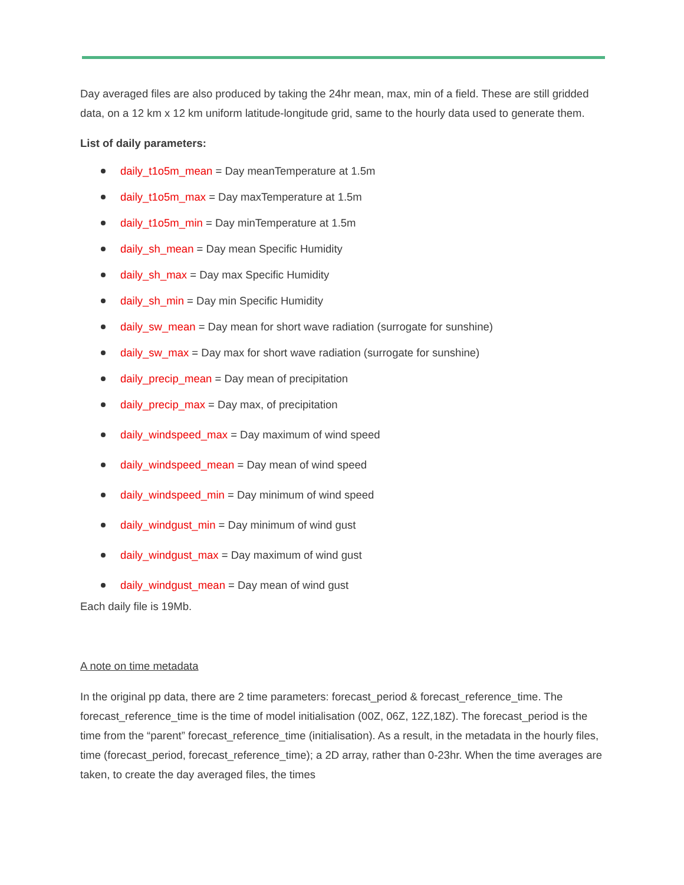Day averaged files are also produced by taking the 24hr mean, max, min of a field. These are still gridded data, on a 12 km x 12 km uniform latitude-longitude grid, same to the hourly data used to generate them.
List of daily parameters:
daily_t1o5m_mean = Day meanTemperature at 1.5m
daily_t1o5m_max = Day maxTemperature at 1.5m
daily_t1o5m_min = Day minTemperature at 1.5m
daily_sh_mean = Day mean Specific Humidity
daily_sh_max = Day max Specific Humidity
daily_sh_min = Day min Specific Humidity
daily_sw_mean = Day mean for short wave radiation (surrogate for sunshine)
daily_sw_max = Day max for short wave radiation (surrogate for sunshine)
daily_precip_mean = Day mean of precipitation
daily_precip_max = Day max, of precipitation
daily_windspeed_max = Day maximum of wind speed
daily_windspeed_mean = Day mean of wind speed
daily_windspeed_min = Day minimum of wind speed
daily_windgust_min = Day minimum of wind gust
daily_windgust_max = Day maximum of wind gust
daily_windgust_mean = Day mean of wind gust
Each daily file is 19Mb.
A note on time metadata
In the original pp data, there are 2 time parameters: forecast_period & forecast_reference_time. The forecast_reference_time is the time of model initialisation (00Z, 06Z, 12Z,18Z). The forecast_period is the time from the “parent” forecast_reference_time (initialisation). As a result, in the metadata in the hourly files, time (forecast_period, forecast_reference_time); a 2D array, rather than 0-23hr. When the time averages are taken, to create the day averaged files, the times